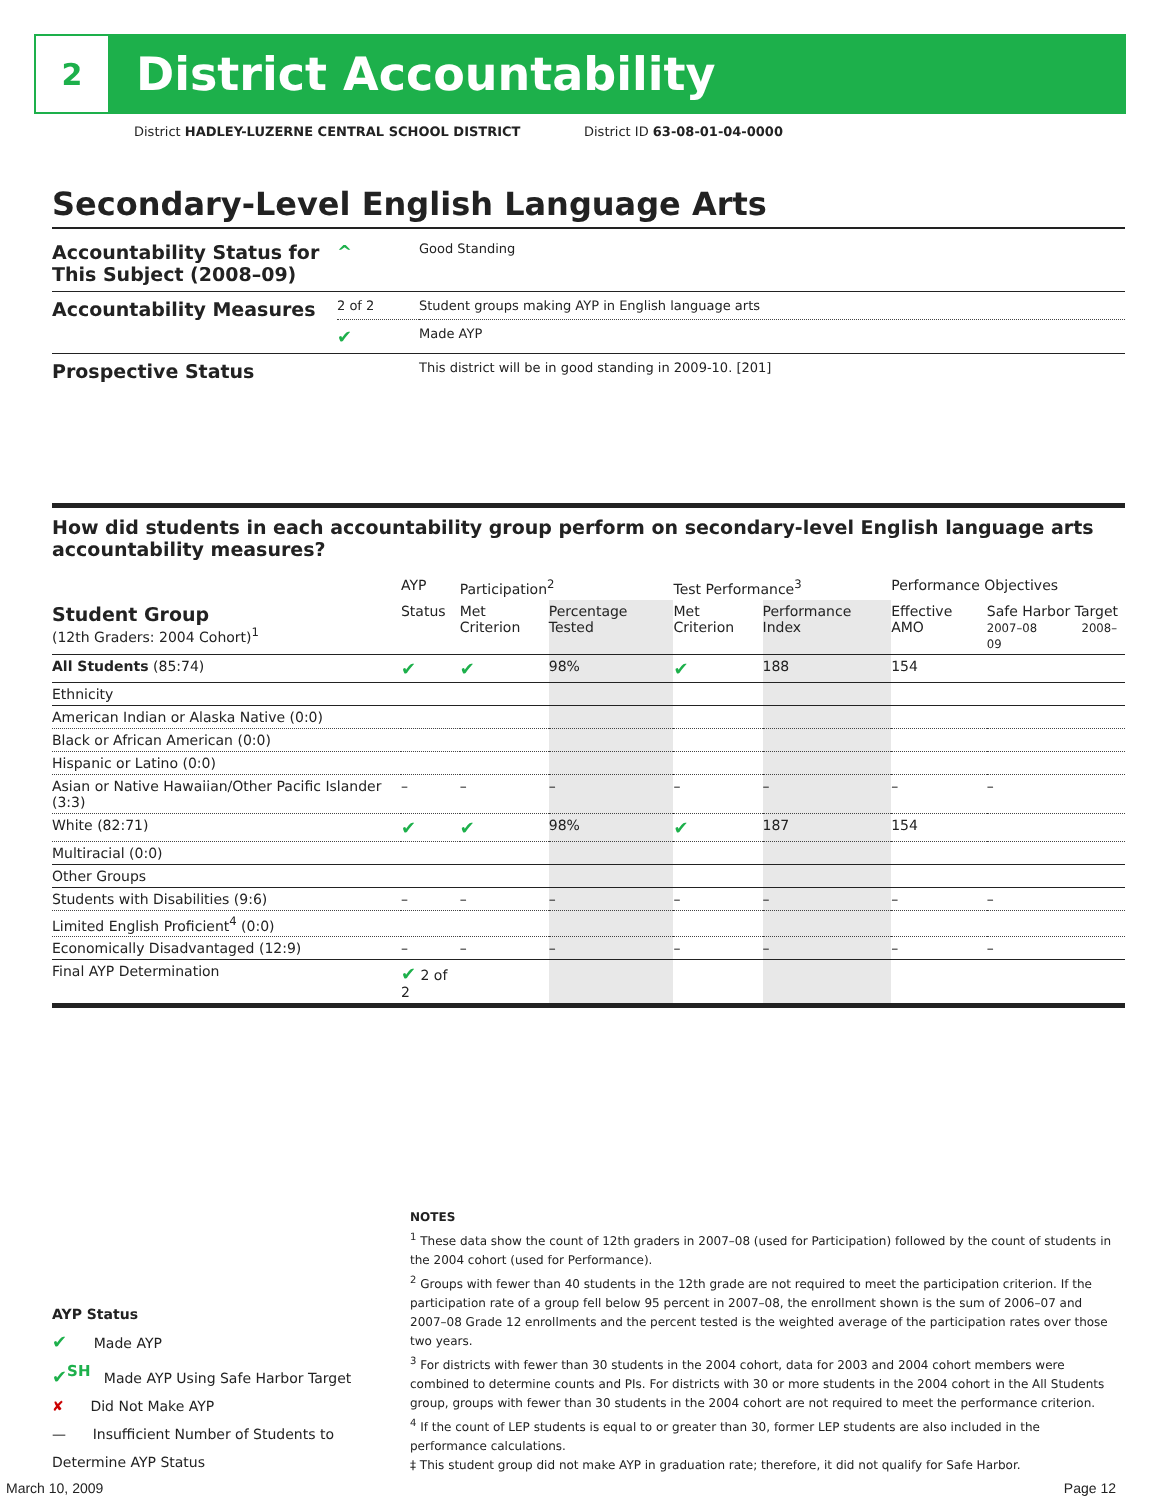2
District Accountability
District HADLEY-LUZERNE CENTRAL SCHOOL DISTRICT District ID 63-08-01-04-0000
Secondary-Level English Language Arts
| Accountability Status for This Subject (2008–09) | ^ | Good Standing |
| Accountability Measures | 2 of 2 | Student groups making AYP in English language arts |
| | ✔ | Made AYP |
| Prospective Status | | This district will be in good standing in 2009-10. [201] |
How did students in each accountability group perform on secondary-level English language arts accountability measures?
| | AYP | Participation<sup>2</sup> | | Test Performance<sup>3</sup> | | Performance Objectives | | |
| --- | --- | --- | --- | --- | --- | --- | --- | --- |
| Student Group (12th Graders: 2004 Cohort)<sup>1</sup> | Status | Met Criterion | Percentage Tested | Met Criterion | Performance Index | Effective AMO | Safe Harbor Target 2007–08 2008–09 | |
| All Students (85:74) | ✔ | ✔ | 98% | ✔ | 188 | 154 | | |
| Ethnicity | | | | | | | | |
| American Indian or Alaska Native (0:0) | | | | | | | | |
| Black or African American (0:0) | | | | | | | | |
| Hispanic or Latino (0:0) | | | | | | | | |
| Asian or Native Hawaiian/Other Pacific Islander (3:3) | – | – | – | – | – | – | | – |
| White (82:71) | ✔ | ✔ | 98% | ✔ | 187 | 154 | | |
| Multiracial (0:0) | | | | | | | | |
| Other Groups | | | | | | | | |
| Students with Disabilities (9:6) | – | – | – | – | – | – | | – |
| Limited English Proficient<sup>4</sup> (0:0) | | | | | | | | |
| Economically Disadvantaged (12:9) | – | – | – | – | – | – | | – |
| Final AYP Determination | ✔ 2 of 2 | | | | | | | |
AYP Status
✔ Made AYP
✔<sup>SH</sup> Made AYP Using Safe Harbor Target
✘ Did Not Make AYP
— Insufficient Number of Students to Determine AYP Status
NOTES
<sup>1</sup> These data show the count of 12th graders in 2007–08 (used for Participation) followed by the count of students in the 2004 cohort (used for Performance).
<sup>2</sup> Groups with fewer than 40 students in the 12th grade are not required to meet the participation criterion. If the participation rate of a group fell below 95 percent in 2007–08, the enrollment shown is the sum of 2006–07 and 2007–08 Grade 12 enrollments and the percent tested is the weighted average of the participation rates over those two years.
<sup>3</sup> For districts with fewer than 30 students in the 2004 cohort, data for 2003 and 2004 cohort members were combined to determine counts and PIs. For districts with 30 or more students in the 2004 cohort in the All Students group, groups with fewer than 30 students in the 2004 cohort are not required to meet the performance criterion.
<sup>4</sup> If the count of LEP students is equal to or greater than 30, former LEP students are also included in the performance calculations.
‡ This student group did not make AYP in graduation rate; therefore, it did not qualify for Safe Harbor.
March 10, 2009 Page 12